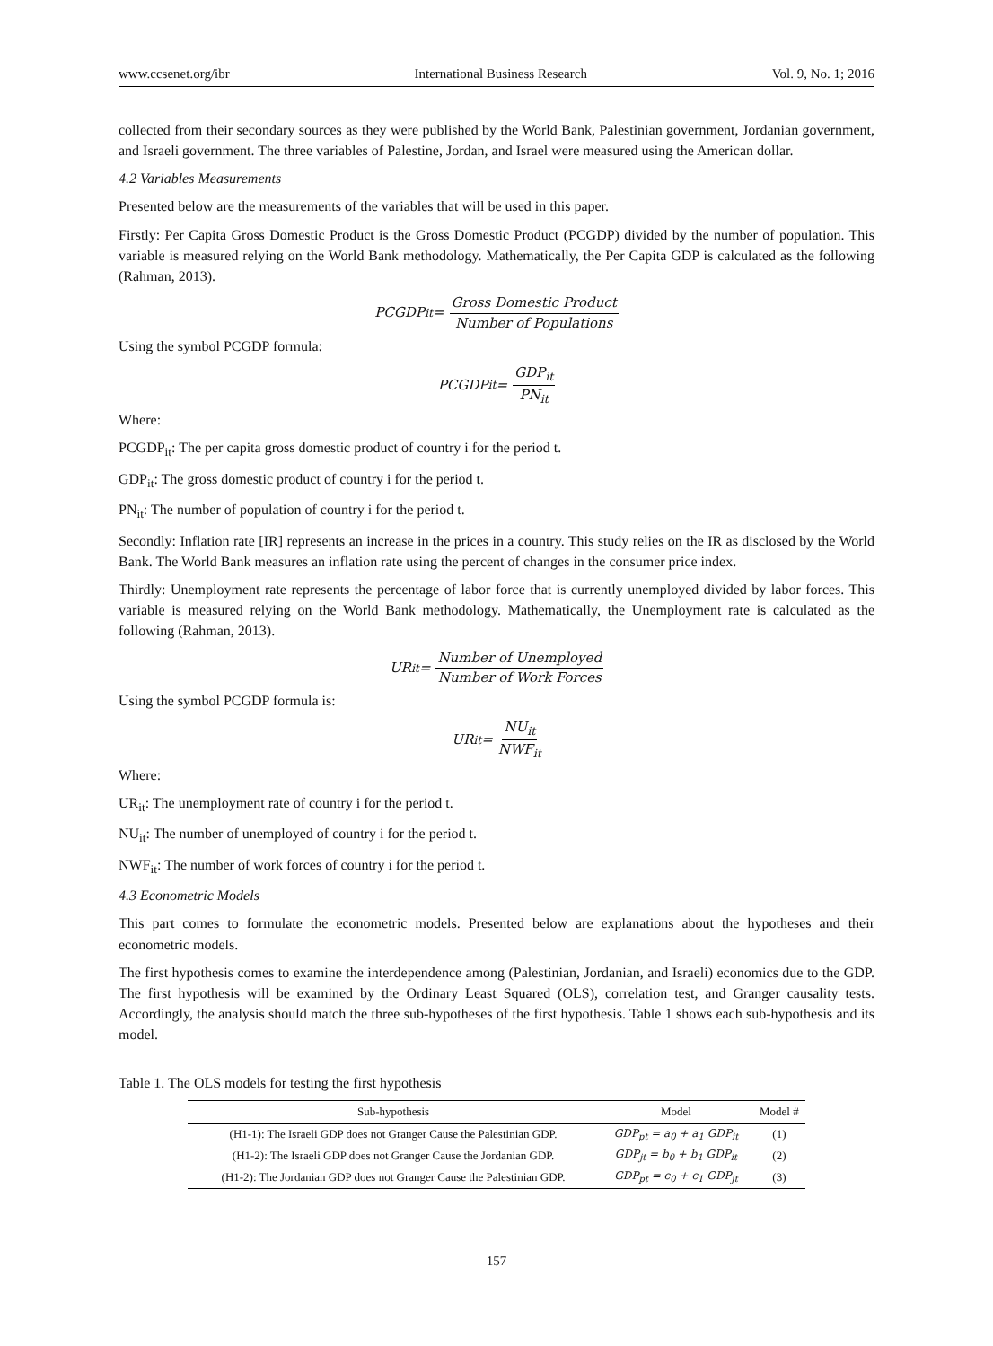www.ccsenet.org/ibr International Business Research Vol. 9, No. 1; 2016
collected from their secondary sources as they were published by the World Bank, Palestinian government, Jordanian government, and Israeli government. The three variables of Palestine, Jordan, and Israel were measured using the American dollar.
4.2 Variables Measurements
Presented below are the measurements of the variables that will be used in this paper.
Firstly: Per Capita Gross Domestic Product is the Gross Domestic Product (PCGDP) divided by the number of population. This variable is measured relying on the World Bank methodology. Mathematically, the Per Capita GDP is calculated as the following (Rahman, 2013).
PCGDP<sub>it</sub> = Gross Domestic Product Number of Populations
Using the symbol PCGDP formula:
PCGDP<sub>it</sub> = GDP<sub>it</sub> PN<sub>it</sub>
Where:
PCGDP<sub>it</sub>: The per capita gross domestic product of country i for the period t.
GDP<sub>it</sub>: The gross domestic product of country i for the period t.
PN<sub>it</sub>: The number of population of country i for the period t.
Secondly: Inflation rate [IR] represents an increase in the prices in a country. This study relies on the IR as disclosed by the World Bank. The World Bank measures an inflation rate using the percent of changes in the consumer price index.
Thirdly: Unemployment rate represents the percentage of labor force that is currently unemployed divided by labor forces. This variable is measured relying on the World Bank methodology. Mathematically, the Unemployment rate is calculated as the following (Rahman, 2013).
UR<sub>it</sub> = Number of Unemployed Number of Work Forces
Using the symbol PCGDP formula is:
UR<sub>it</sub> = NU<sub>it</sub> NWF<sub>it</sub>
Where:
UR<sub>it</sub>: The unemployment rate of country i for the period t.
NU<sub>it</sub>: The number of unemployed of country i for the period t.
NWF<sub>it</sub>: The number of work forces of country i for the period t.
4.3 Econometric Models
This part comes to formulate the econometric models. Presented below are explanations about the hypotheses and their econometric models.
The first hypothesis comes to examine the interdependence among (Palestinian, Jordanian, and Israeli) economics due to the GDP. The first hypothesis will be examined by the Ordinary Least Squared (OLS), correlation test, and Granger causality tests. Accordingly, the analysis should match the three sub-hypotheses of the first hypothesis. Table 1 shows each sub-hypothesis and its model.
Table 1. The OLS models for testing the first hypothesis
| Sub-hypothesis | Model | Model # |
| --- | --- | --- |
| (H1-1): The Israeli GDP does not Granger Cause the Palestinian GDP. | GDP<sub>pt</sub> = a<sub>0</sub> + a<sub>1</sub> GDP<sub>it</sub> | (1) |
| (H1-2): The Israeli GDP does not Granger Cause the Jordanian GDP. | GDP<sub>jt</sub> = b<sub>0</sub> + b<sub>1</sub> GDP<sub>it</sub> | (2) |
| (H1-2): The Jordanian GDP does not Granger Cause the Palestinian GDP. | GDP<sub>pt</sub> = c<sub>0</sub> + c<sub>1</sub> GDP<sub>jt</sub> | (3) |
157